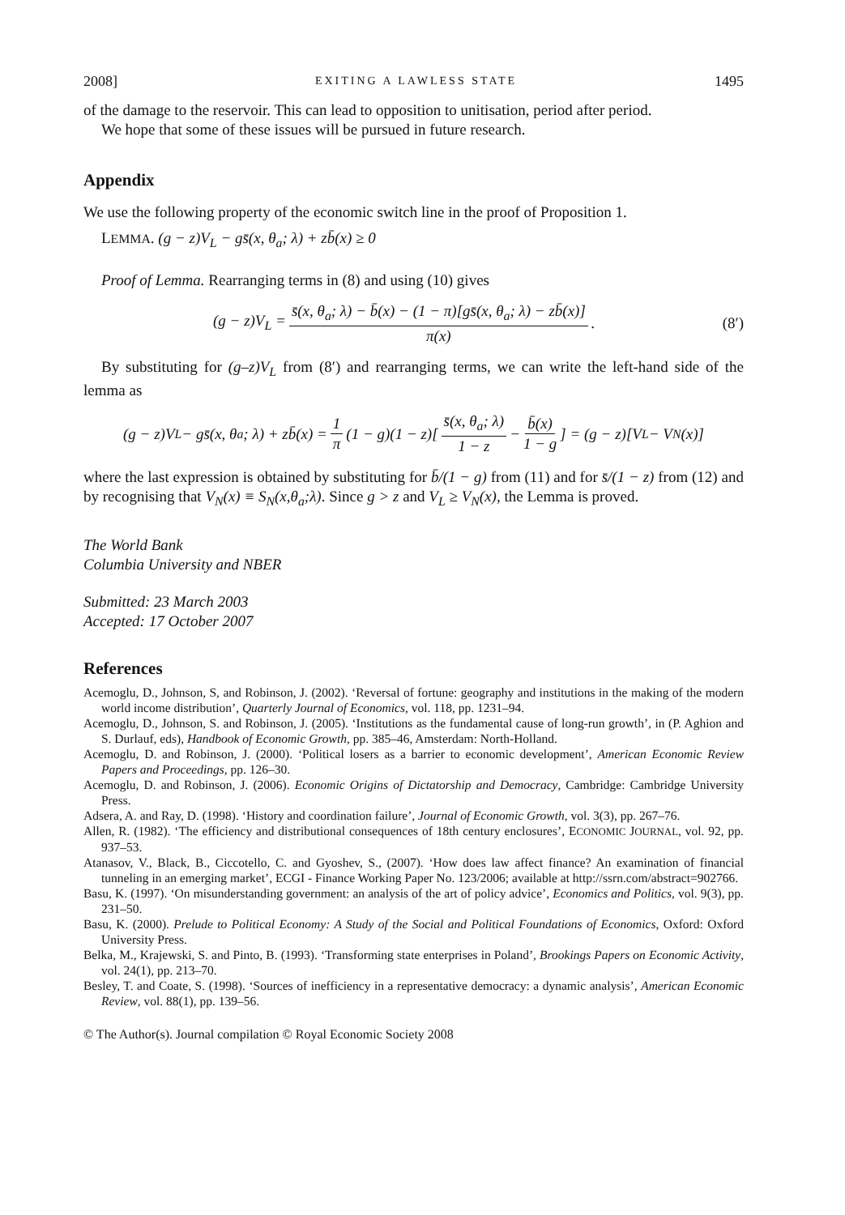2008] EXITING A LAWLESS STATE 1495
of the damage to the reservoir. This can lead to opposition to unitisation, period after period.
We hope that some of these issues will be pursued in future research.
Appendix
We use the following property of the economic switch line in the proof of Proposition 1.
LEMMA. (g − z)V<sub>L</sub> − gs̄(x, θ<sub>a</sub>; λ) + zb̄(x) ≥ 0
Proof of Lemma. Rearranging terms in (8) and using (10) gives
(g − z)V<sub>L</sub> = s̄(x, θ<sub>a</sub>; λ) − b̄(x) − (1 − π)[gs̄(x, θ<sub>a</sub>; λ) − zb̄(x)] π(x). (8′)
By substituting for (g–z)V<sub>L</sub> from (8′) and rearranging terms, we can write the left-hand side of the lemma as
(g − z)V<sub>L</sub> − gs̄(x, θ<sub>a</sub>; λ) + zb̄(x) = 1 π (1 − g)(1 − z)[s̄(x, θ<sub>a</sub>; λ) 1 − z − b̄(x) 1 − g] = (g − z)[V<sub>L</sub> − V<sub>N</sub>(x)]
where the last expression is obtained by substituting for b̄/(1 − g) from (11) and for s̄/(1 − z) from (12) and by recognising that V<sub>N</sub>(x) ≡ S<sub>N</sub>(x,θ<sub>a</sub>;λ). Since g > z and V<sub>L</sub> ≥ V<sub>N</sub>(x), the Lemma is proved.
The World Bank
Columbia University and NBER
Submitted: 23 March 2003
Accepted: 17 October 2007
References
Acemoglu, D., Johnson, S, and Robinson, J. (2002). ‘Reversal of fortune: geography and institutions in the making of the modern world income distribution’, Quarterly Journal of Economics, vol. 118, pp. 1231–94.
Acemoglu, D., Johnson, S. and Robinson, J. (2005). ‘Institutions as the fundamental cause of long-run growth’, in (P. Aghion and S. Durlauf, eds), Handbook of Economic Growth, pp. 385–46, Amsterdam: North-Holland.
Acemoglu, D. and Robinson, J. (2000). ‘Political losers as a barrier to economic development’, American Economic Review Papers and Proceedings, pp. 126–30.
Acemoglu, D. and Robinson, J. (2006). Economic Origins of Dictatorship and Democracy, Cambridge: Cambridge University Press.
Adsera, A. and Ray, D. (1998). ‘History and coordination failure’, Journal of Economic Growth, vol. 3(3), pp. 267–76.
Allen, R. (1982). ‘The efficiency and distributional consequences of 18th century enclosures’, ECONOMIC JOURNAL, vol. 92, pp. 937–53.
Atanasov, V., Black, B., Ciccotello, C. and Gyoshev, S., (2007). ‘How does law affect finance? An examination of financial tunneling in an emerging market’, ECGI - Finance Working Paper No. 123/2006; available at http://ssrn.com/abstract=902766.
Basu, K. (1997). ‘On misunderstanding government: an analysis of the art of policy advice’, Economics and Politics, vol. 9(3), pp. 231–50.
Basu, K. (2000). Prelude to Political Economy: A Study of the Social and Political Foundations of Economics, Oxford: Oxford University Press.
Belka, M., Krajewski, S. and Pinto, B. (1993). ‘Transforming state enterprises in Poland’, Brookings Papers on Economic Activity, vol. 24(1), pp. 213–70.
Besley, T. and Coate, S. (1998). ‘Sources of inefficiency in a representative democracy: a dynamic analysis’, American Economic Review, vol. 88(1), pp. 139–56.
© The Author(s). Journal compilation © Royal Economic Society 2008